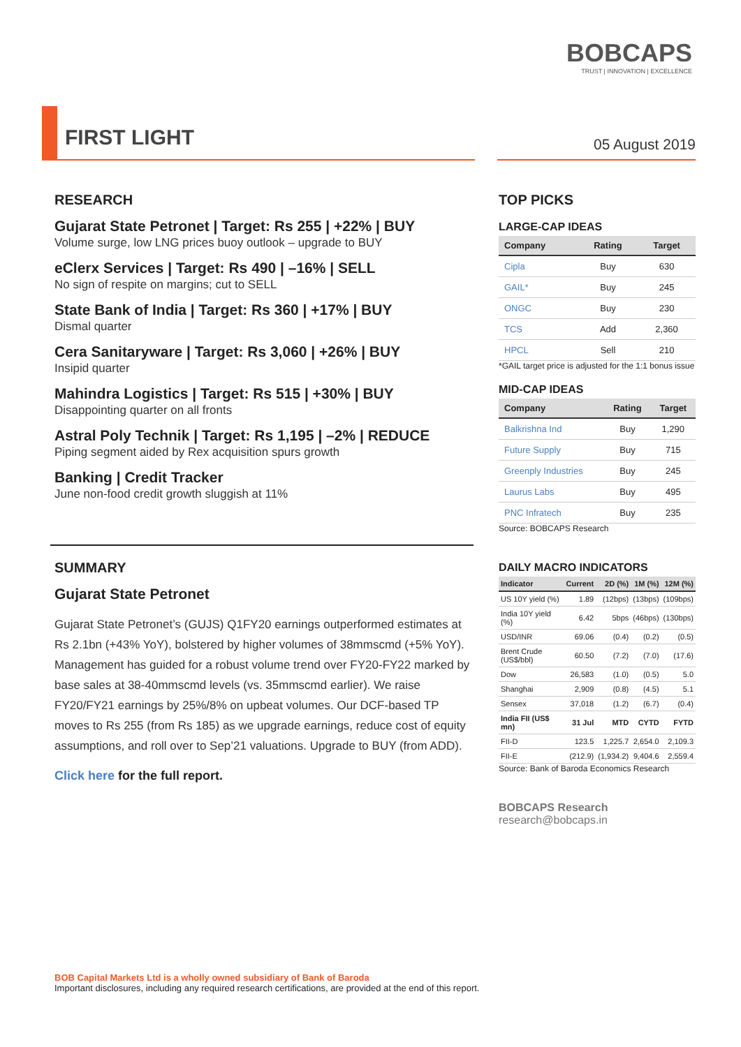BOBCAPS
TRUST | INNOVATION | EXCELLENCE
FIRST LIGHT 05 August 2019
RESEARCH
Gujarat State Petronet | Target: Rs 255 | +22% | BUY
Volume surge, low LNG prices buoy outlook – upgrade to BUY
eClerx Services | Target: Rs 490 | –16% | SELL
No sign of respite on margins; cut to SELL
State Bank of India | Target: Rs 360 | +17% | BUY
Dismal quarter
Cera Sanitaryware | Target: Rs 3,060 | +26% | BUY
Insipid quarter
Mahindra Logistics | Target: Rs 515 | +30% | BUY
Disappointing quarter on all fronts
Astral Poly Technik | Target: Rs 1,195 | –2% | REDUCE
Piping segment aided by Rex acquisition spurs growth
Banking | Credit Tracker
June non-food credit growth sluggish at 11%
SUMMARY
Gujarat State Petronet
Gujarat State Petronet’s (GUJS) Q1FY20 earnings outperformed estimates at Rs 2.1bn (+43% YoY), bolstered by higher volumes of 38mmscmd (+5% YoY). Management has guided for a robust volume trend over FY20-FY22 marked by base sales at 38-40mmscmd levels (vs. 35mmscmd earlier). We raise FY20/FY21 earnings by 25%/8% on upbeat volumes. Our DCF-based TP moves to Rs 255 (from Rs 185) as we upgrade earnings, reduce cost of equity assumptions, and roll over to Sep’21 valuations. Upgrade to BUY (from ADD).
Click here for the full report.
TOP PICKS
LARGE-CAP IDEAS
| Company | Rating | Target |
| --- | --- | --- |
| Cipla | Buy | 630 |
| GAIL* | Buy | 245 |
| ONGC | Buy | 230 |
| TCS | Add | 2,360 |
| HPCL | Sell | 210 |
*GAIL target price is adjusted for the 1:1 bonus issue
MID-CAP IDEAS
| Company | Rating | Target |
| --- | --- | --- |
| Balkrishna Ind | Buy | 1,290 |
| Future Supply | Buy | 715 |
| Greenply Industries | Buy | 245 |
| Laurus Labs | Buy | 495 |
| PNC Infratech | Buy | 235 |
Source: BOBCAPS Research
DAILY MACRO INDICATORS
| Indicator | Current | 2D (%) | 1M (%) | 12M (%) |
| --- | --- | --- | --- | --- |
| US 10Y yield (%) | 1.89 | (12bps) | (13bps) | (109bps) |
| India 10Y yield (%) | 6.42 | 5bps | (46bps) | (130bps) |
| USD/INR | 69.06 | (0.4) | (0.2) | (0.5) |
| Brent Crude (US$/bbl) | 60.50 | (7.2) | (7.0) | (17.6) |
| Dow | 26,583 | (1.0) | (0.5) | 5.0 |
| Shanghai | 2,909 | (0.8) | (4.5) | 5.1 |
| Sensex | 37,018 | (1.2) | (6.7) | (0.4) |
| India FII (US$ mn) | 31 Jul | MTD | CYTD | FYTD |
| FII-D | 123.5 | 1,225.7 | 2,654.0 | 2,109.3 |
| FII-E | (212.9) | (1,934.2) | 9,404.6 | 2,559.4 |
Source: Bank of Baroda Economics Research
BOBCAPS Research
research@bobcaps.in
BOB Capital Markets Ltd is a wholly owned subsidiary of Bank of Baroda
Important disclosures, including any required research certifications, are provided at the end of this report.